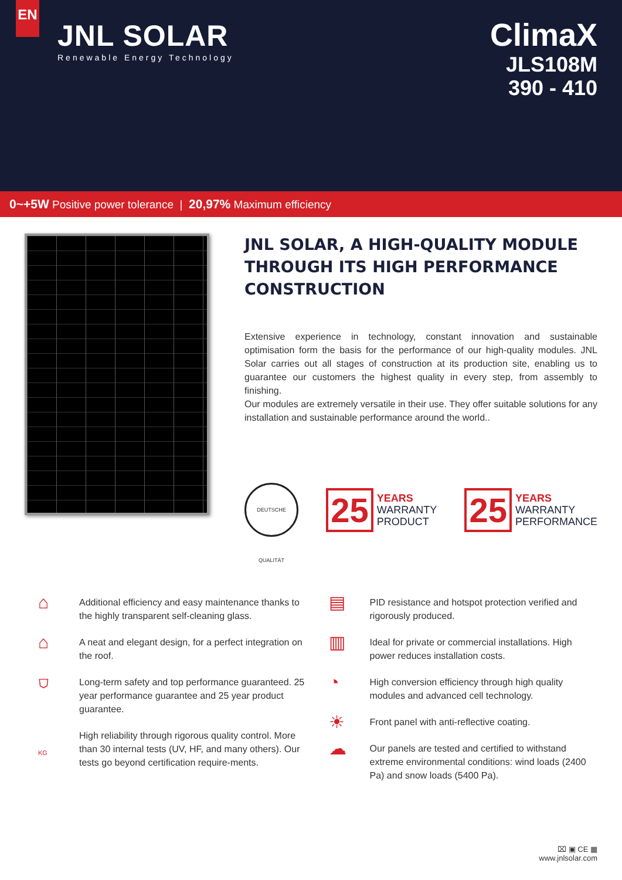EN
JNL SOLAR
Renewable Energy Technology
ClimaX
JLS108M
390 - 410
0~+5W Positive power tolerance | 20,97% Maximum efficiency
JNL SOLAR, A HIGH-QUALITY MODULE THROUGH ITS HIGH PERFORMANCE CONSTRUCTION
Extensive experience in technology, constant innovation and sustainable optimisation form the basis for the performance of our high-quality modules. JNL Solar carries out all stages of construction at its production site, enabling us to guarantee our customers the highest quality in every step, from assembly to finishing.
Our modules are extremely versatile in their use. They offer suitable solutions for any installation and sustainable performance around the world..
DEUTSCHE QUALITÄT
25
YEARS
WARRANTY
PRODUCT
25
YEARS
WARRANTY
PERFORMANCE
⌂
Additional efficiency and easy maintenance thanks to the highly transparent self-cleaning glass.
⌂
A neat and elegant design, for a perfect integration on the roof.
⛉
Long-term safety and top performance guaranteed. 25 year performance guarantee and 25 year product guarantee.
KG
High reliability through rigorous quality control. More than 30 internal tests (UV, HF, and many others). Our tests go beyond certification require-ments.
▤
PID resistance and hotspot protection verified and rigorously produced.
▥
Ideal for private or commercial installations. High power reduces installation costs.
◔
High conversion efficiency through high quality modules and advanced cell technology.
☀
Front panel with anti-reflective coating.
☁
Our panels are tested and certified to withstand extreme environmental conditions: wind loads (2400 Pa) and snow loads (5400 Pa).
⌧ ▣ CE ▦
www.jnlsolar.com